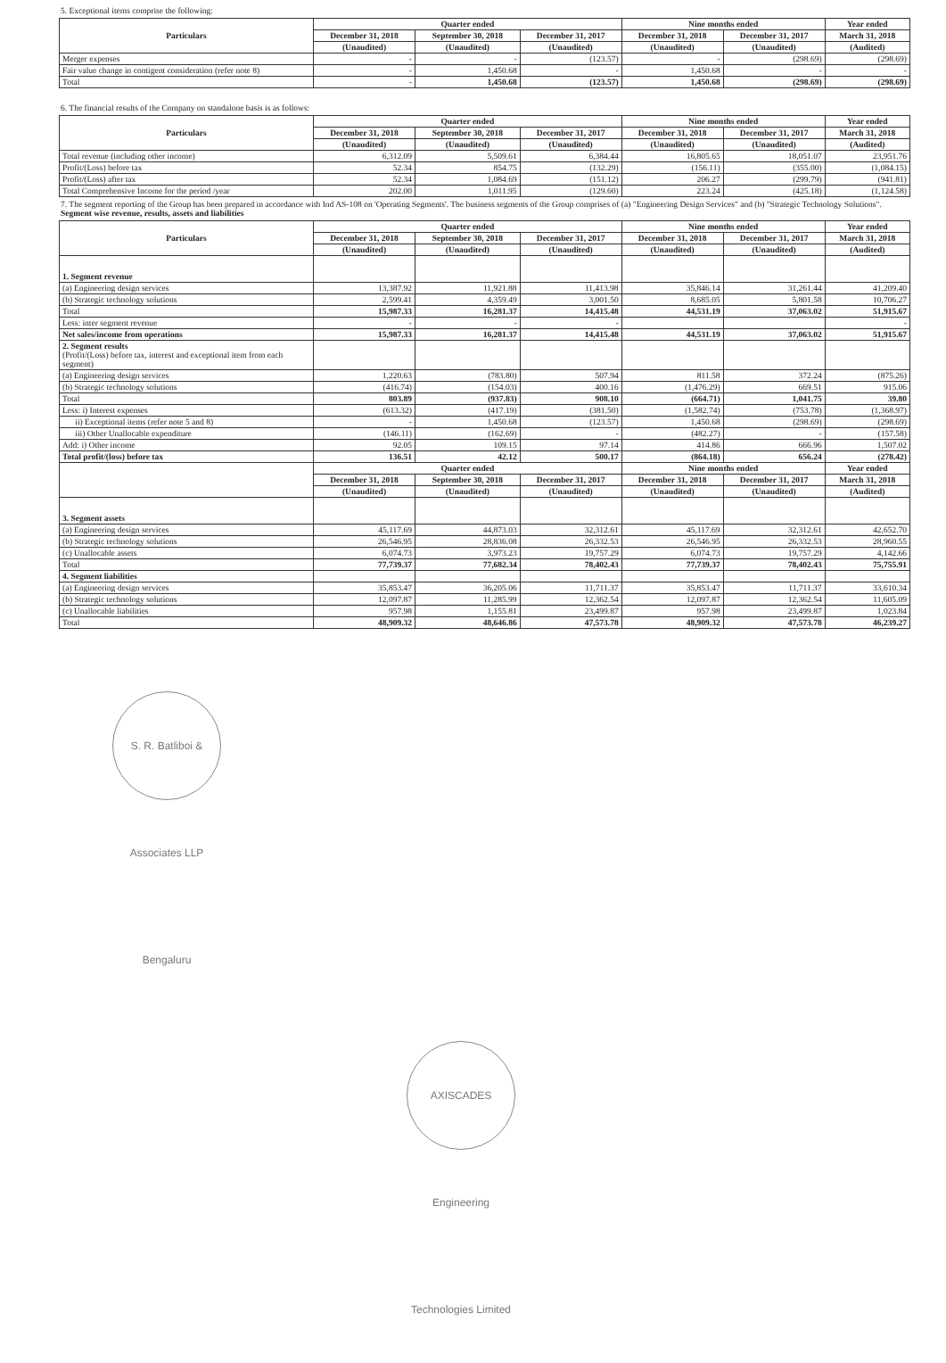5. Exceptional items comprise the following:
| Particulars | Quarter ended | | | Nine months ended | | Year ended |
| --- | --- | --- | --- | --- | --- | --- |
| | December 31, 2018 | September 30, 2018 | December 31, 2017 | December 31, 2018 | December 31, 2017 | March 31, 2018 |
| | (Unaudited) | (Unaudited) | (Unaudited) | (Unaudited) | (Unaudited) | (Audited) |
| Merger expenses | - | - | (123.57) | - | (298.69) | (298.69) |
| Fair value change in contigent consideration (refer note 8) | - | 1,450.68 | - | 1,450.68 | - | - |
| Total | - | 1,450.68 | (123.57) | 1,450.68 | (298.69) | (298.69) |
6. The financial results of the Company on standalone basis is as follows:
| Particulars | Quarter ended | | | Nine months ended | | Year ended |
| --- | --- | --- | --- | --- | --- | --- |
| | December 31, 2018 | September 30, 2018 | December 31, 2017 | December 31, 2018 | December 31, 2017 | March 31, 2018 |
| | (Unaudited) | (Unaudited) | (Unaudited) | (Unaudited) | (Unaudited) | (Audited) |
| Total revenue (including other income) | 6,312.09 | 5,509.61 | 6,384.44 | 16,805.65 | 18,051.07 | 23,951.76 |
| Profit/(Loss) before tax | 52.34 | 854.75 | (132.29) | (156.11) | (355.00) | (1,084.15) |
| Profit/(Loss) after tax | 52.34 | 1,084.69 | (151.12) | 206.27 | (299.79) | (941.81) |
| Total Comprehensive Income for the period /year | 202.00 | 1,011.95 | (129.60) | 223.24 | (425.18) | (1,124.58) |
7. The segment reporting of the Group has been prepared in accordance with Ind AS-108 on 'Operating Segments'. The business segments of the Group comprises of (a) "Engineering Design Services" and (b) "Strategic Technology Solutions".
Segment wise revenue, results, assets and liabilities
| Particulars | Quarter ended | | | Nine months ended | | Year ended |
| --- | --- | --- | --- | --- | --- | --- |
| | December 31, 2018 | September 30, 2018 | December 31, 2017 | December 31, 2018 | December 31, 2017 | March 31, 2018 |
| | (Unaudited) | (Unaudited) | (Unaudited) | (Unaudited) | (Unaudited) | (Audited) |
| 1. Segment revenue | | | | | | |
| (a) Engineering design services | 13,387.92 | 11,921.88 | 11,413.98 | 35,846.14 | 31,261.44 | 41,209.40 |
| (b) Strategic technology solutions | 2,599.41 | 4,359.49 | 3,001.50 | 8,685.05 | 5,801.58 | 10,706.27 |
| Total | 15,987.33 | 16,281.37 | 14,415.48 | 44,531.19 | 37,063.02 | 51,915.67 |
| Less: inter segment revenue | - | - | - | | | - |
| Net sales/income from operations | 15,987.33 | 16,281.37 | 14,415.48 | 44,531.19 | 37,063.02 | 51,915.67 |
| 2. Segment results (Profit/(Loss) before tax, interest and exceptional item from each segment) | | | | | | |
| (a) Engineering design services | 1,220.63 | (783.80) | 507.94 | 811.58 | 372.24 | (875.26) |
| (b) Strategic technology solutions | (416.74) | (154.03) | 400.16 | (1,476.29) | 669.51 | 915.06 |
| Total | 803.89 | (937.83) | 908.10 | (664.71) | 1,041.75 | 39.80 |
| Less: i) Interest expenses | (613.32) | (417.19) | (381.50) | (1,582.74) | (753.78) | (1,368.97) |
| ii) Exceptional items (refer note 5 and 8) | - | 1,450.68 | (123.57) | 1,450.68 | (298.69) | (298.69) |
| iii) Other Unallocable expenditure | (146.11) | (162.69) | - | (482.27) | - | (157.58) |
| Add: i) Other income | 92.05 | 109.15 | 97.14 | 414.86 | 666.96 | 1,507.02 |
| Total profit/(loss) before tax | 136.51 | 42.12 | 500.17 | (864.18) | 656.24 | (278.42) |
| | Quarter ended | | | Nine months ended | | Year ended |
| | December 31, 2018 | September 30, 2018 | December 31, 2017 | December 31, 2018 | December 31, 2017 | March 31, 2018 |
| | (Unaudited) | (Unaudited) | (Unaudited) | (Unaudited) | (Unaudited) | (Audited) |
| 3. Segment assets | | | | | | |
| (a) Engineering design services | 45,117.69 | 44,873.03 | 32,312.61 | 45,117.69 | 32,312.61 | 42,652.70 |
| (b) Strategic technology solutions | 26,546.95 | 28,836.08 | 26,332.53 | 26,546.95 | 26,332.53 | 28,960.55 |
| (c) Unallocable assets | 6,074.73 | 3,973.23 | 19,757.29 | 6,074.73 | 19,757.29 | 4,142.66 |
| Total | 77,739.37 | 77,682.34 | 78,402.43 | 77,739.37 | 78,402.43 | 75,755.91 |
| 4. Segment liabilities | | | | | | |
| (a) Engineering design services | 35,853.47 | 36,205.06 | 11,711.37 | 35,853.47 | 11,711.37 | 33,610.34 |
| (b) Strategic technology solutions | 12,097.87 | 11,285.99 | 12,362.54 | 12,097.87 | 12,362.54 | 11,605.09 |
| (c) Unallocable liabilities | 957.98 | 1,155.81 | 23,499.87 | 957.98 | 23,499.87 | 1,023.84 |
| Total | 48,909.32 | 48,646.86 | 47,573.78 | 48,909.32 | 47,573.78 | 46,239.27 |
S. R. Batliboi & Associates LLP Bengaluru
AXISCADES Engineering Technologies Limited